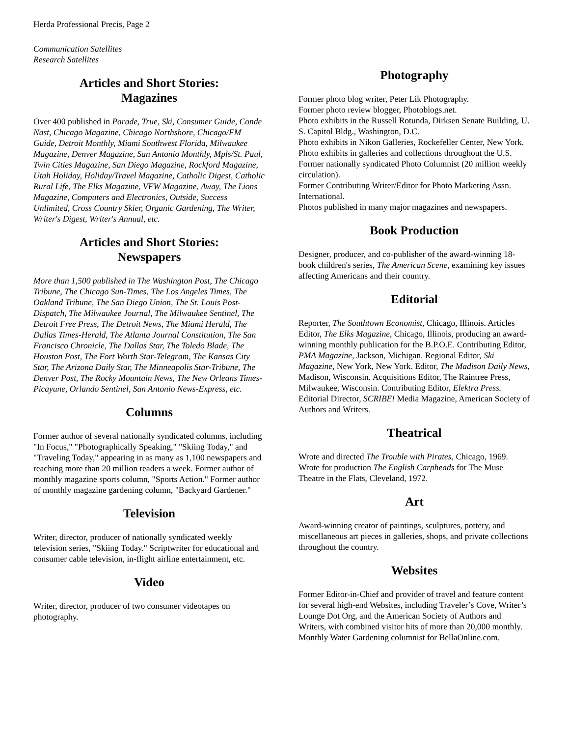Herda Professional Precis, Page 2
Communication Satellites
Research Satellites
Articles and Short Stories:
Magazines
Over 400 published in Parade, True, Ski, Consumer Guide, Conde Nast, Chicago Magazine, Chicago Northshore, Chicago/FM Guide, Detroit Monthly, Miami Southwest Florida, Milwaukee Magazine, Denver Magazine, San Antonio Monthly, Mpls/St. Paul, Twin Cities Magazine, San Diego Magazine, Rockford Magazine, Utah Holiday, Holiday/Travel Magazine, Catholic Digest, Catholic Rural Life, The Elks Magazine, VFW Magazine, Away, The Lions Magazine, Computers and Electronics, Outside, Success Unlimited, Cross Country Skier, Organic Gardening, The Writer, Writer's Digest, Writer's Annual, etc.
Articles and Short Stories:
Newspapers
More than 1,500 published in The Washington Post, The Chicago Tribune, The Chicago Sun-Times, The Los Angeles Times, The Oakland Tribune, The San Diego Union, The St. Louis Post-Dispatch, The Milwaukee Journal, The Milwaukee Sentinel, The Detroit Free Press, The Detroit News, The Miami Herald, The Dallas Times-Herald, The Atlanta Journal Constitution, The San Francisco Chronicle, The Dallas Star, The Toledo Blade, The Houston Post, The Fort Worth Star-Telegram, The Kansas City Star, The Arizona Daily Star, The Minneapolis Star-Tribune, The Denver Post, The Rocky Mountain News, The New Orleans Times-Picayune, Orlando Sentinel, San Antonio News-Express, etc.
Columns
Former author of several nationally syndicated columns, including "In Focus," "Photographically Speaking," "Skiing Today," and "Traveling Today," appearing in as many as 1,100 newspapers and reaching more than 20 million readers a week. Former author of monthly magazine sports column, "Sports Action." Former author of monthly magazine gardening column, "Backyard Gardener."
Television
Writer, director, producer of nationally syndicated weekly television series, "Skiing Today." Scriptwriter for educational and consumer cable television, in-flight airline entertainment, etc.
Video
Writer, director, producer of two consumer videotapes on photography.
Photography
Former photo blog writer, Peter Lik Photography.
Former photo review blogger, Photoblogs.net.
Photo exhibits in the Russell Rotunda, Dirksen Senate Building, U. S. Capitol Bldg., Washington, D.C.
Photo exhibits in Nikon Galleries, Rockefeller Center, New York.
Photo exhibits in galleries and collections throughout the U.S.
Former nationally syndicated Photo Columnist (20 million weekly circulation).
Former Contributing Writer/Editor for Photo Marketing Assn. International.
Photos published in many major magazines and newspapers.
Book Production
Designer, producer, and co-publisher of the award-winning 18-book children's series, The American Scene, examining key issues affecting Americans and their country.
Editorial
Reporter, The Southtown Economist, Chicago, Illinois. Articles Editor, The Elks Magazine, Chicago, Illinois, producing an award-winning monthly publication for the B.P.O.E. Contributing Editor, PMA Magazine, Jackson, Michigan. Regional Editor, Ski Magazine, New York, New York. Editor, The Madison Daily News, Madison, Wisconsin. Acquisitions Editor, The Raintree Press, Milwaukee, Wisconsin. Contributing Editor, Elektra Press. Editorial Director, SCRIBE! Media Magazine, American Society of Authors and Writers.
Theatrical
Wrote and directed The Trouble with Pirates, Chicago, 1969. Wrote for production The English Carpheads for The Muse Theatre in the Flats, Cleveland, 1972.
Art
Award-winning creator of paintings, sculptures, pottery, and miscellaneous art pieces in galleries, shops, and private collections throughout the country.
Websites
Former Editor-in-Chief and provider of travel and feature content for several high-end Websites, including Traveler’s Cove, Writer’s Lounge Dot Org, and the American Society of Authors and Writers, with combined visitor hits of more than 20,000 monthly. Monthly Water Gardening columnist for BellaOnline.com.